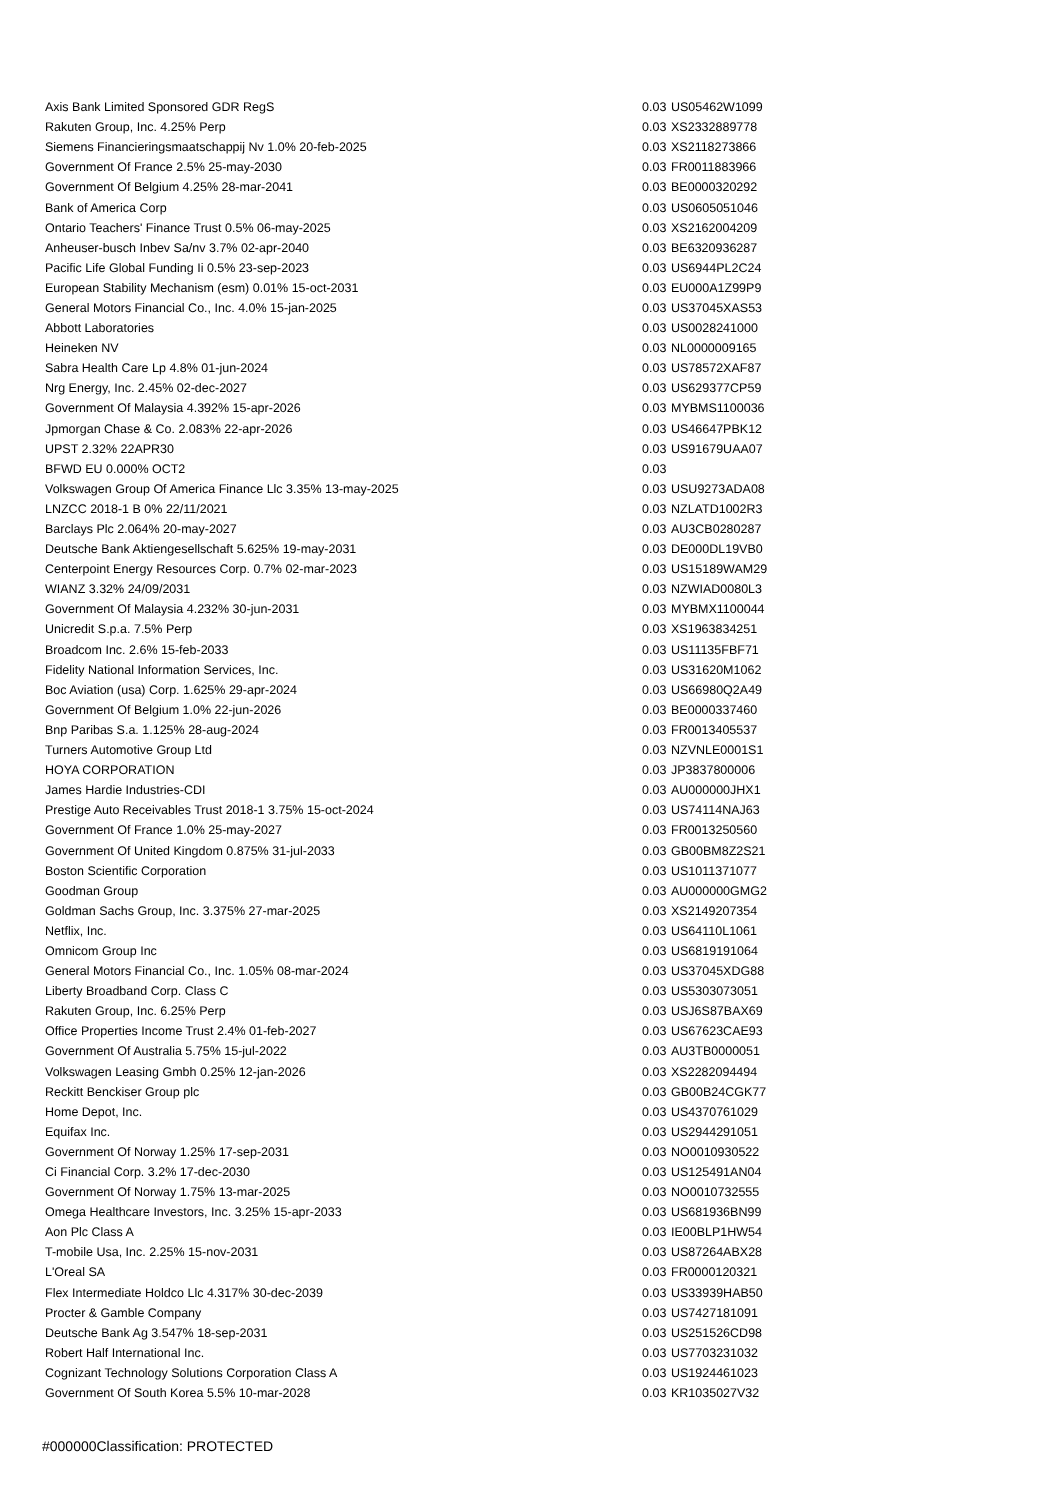| Axis Bank Limited Sponsored GDR RegS | 0.03 | US05462W1099 |
| Rakuten Group, Inc. 4.25% Perp | 0.03 | XS2332889778 |
| Siemens Financieringsmaatschappij Nv 1.0% 20-feb-2025 | 0.03 | XS2118273866 |
| Government Of France 2.5% 25-may-2030 | 0.03 | FR0011883966 |
| Government Of Belgium 4.25% 28-mar-2041 | 0.03 | BE0000320292 |
| Bank of America Corp | 0.03 | US0605051046 |
| Ontario Teachers' Finance Trust 0.5% 06-may-2025 | 0.03 | XS2162004209 |
| Anheuser-busch Inbev Sa/nv 3.7% 02-apr-2040 | 0.03 | BE6320936287 |
| Pacific Life Global Funding Ii 0.5% 23-sep-2023 | 0.03 | US6944PL2C24 |
| European Stability Mechanism (esm) 0.01% 15-oct-2031 | 0.03 | EU000A1Z99P9 |
| General Motors Financial Co., Inc. 4.0% 15-jan-2025 | 0.03 | US37045XAS53 |
| Abbott Laboratories | 0.03 | US0028241000 |
| Heineken NV | 0.03 | NL0000009165 |
| Sabra Health Care Lp 4.8% 01-jun-2024 | 0.03 | US78572XAF87 |
| Nrg Energy, Inc. 2.45% 02-dec-2027 | 0.03 | US629377CP59 |
| Government Of Malaysia 4.392% 15-apr-2026 | 0.03 | MYBMS1100036 |
| Jpmorgan Chase & Co. 2.083% 22-apr-2026 | 0.03 | US46647PBK12 |
| UPST 2.32% 22APR30 | 0.03 | US91679UAA07 |
| BFWD EU 0.000% OCT2 | 0.03 | |
| Volkswagen Group Of America Finance Llc 3.35% 13-may-2025 | 0.03 | USU9273ADA08 |
| LNZCC 2018-1 B 0% 22/11/2021 | 0.03 | NZLATD1002R3 |
| Barclays Plc 2.064% 20-may-2027 | 0.03 | AU3CB0280287 |
| Deutsche Bank Aktiengesellschaft 5.625% 19-may-2031 | 0.03 | DE000DL19VB0 |
| Centerpoint Energy Resources Corp. 0.7% 02-mar-2023 | 0.03 | US15189WAM29 |
| WIANZ 3.32% 24/09/2031 | 0.03 | NZWIAD0080L3 |
| Government Of Malaysia 4.232% 30-jun-2031 | 0.03 | MYBMX1100044 |
| Unicredit S.p.a. 7.5% Perp | 0.03 | XS1963834251 |
| Broadcom Inc. 2.6% 15-feb-2033 | 0.03 | US11135FBF71 |
| Fidelity National Information Services, Inc. | 0.03 | US31620M1062 |
| Boc Aviation (usa) Corp. 1.625% 29-apr-2024 | 0.03 | US66980Q2A49 |
| Government Of Belgium 1.0% 22-jun-2026 | 0.03 | BE0000337460 |
| Bnp Paribas S.a. 1.125% 28-aug-2024 | 0.03 | FR0013405537 |
| Turners Automotive Group Ltd | 0.03 | NZVNLE0001S1 |
| HOYA CORPORATION | 0.03 | JP3837800006 |
| James Hardie Industries-CDI | 0.03 | AU000000JHX1 |
| Prestige Auto Receivables Trust 2018-1 3.75% 15-oct-2024 | 0.03 | US74114NAJ63 |
| Government Of France 1.0% 25-may-2027 | 0.03 | FR0013250560 |
| Government Of United Kingdom 0.875% 31-jul-2033 | 0.03 | GB00BM8Z2S21 |
| Boston Scientific Corporation | 0.03 | US1011371077 |
| Goodman Group | 0.03 | AU000000GMG2 |
| Goldman Sachs Group, Inc. 3.375% 27-mar-2025 | 0.03 | XS2149207354 |
| Netflix, Inc. | 0.03 | US64110L1061 |
| Omnicom Group Inc | 0.03 | US6819191064 |
| General Motors Financial Co., Inc. 1.05% 08-mar-2024 | 0.03 | US37045XDG88 |
| Liberty Broadband Corp. Class C | 0.03 | US5303073051 |
| Rakuten Group, Inc. 6.25% Perp | 0.03 | USJ6S87BAX69 |
| Office Properties Income Trust 2.4% 01-feb-2027 | 0.03 | US67623CAE93 |
| Government Of Australia 5.75% 15-jul-2022 | 0.03 | AU3TB0000051 |
| Volkswagen Leasing Gmbh 0.25% 12-jan-2026 | 0.03 | XS2282094494 |
| Reckitt Benckiser Group plc | 0.03 | GB00B24CGK77 |
| Home Depot, Inc. | 0.03 | US4370761029 |
| Equifax Inc. | 0.03 | US2944291051 |
| Government Of Norway 1.25% 17-sep-2031 | 0.03 | NO0010930522 |
| Ci Financial Corp. 3.2% 17-dec-2030 | 0.03 | US125491AN04 |
| Government Of Norway 1.75% 13-mar-2025 | 0.03 | NO0010732555 |
| Omega Healthcare Investors, Inc. 3.25% 15-apr-2033 | 0.03 | US681936BN99 |
| Aon Plc Class A | 0.03 | IE00BLP1HW54 |
| T-mobile Usa, Inc. 2.25% 15-nov-2031 | 0.03 | US87264ABX28 |
| L'Oreal SA | 0.03 | FR0000120321 |
| Flex Intermediate Holdco Llc 4.317% 30-dec-2039 | 0.03 | US33939HAB50 |
| Procter & Gamble Company | 0.03 | US7427181091 |
| Deutsche Bank Ag 3.547% 18-sep-2031 | 0.03 | US251526CD98 |
| Robert Half International Inc. | 0.03 | US7703231032 |
| Cognizant Technology Solutions Corporation Class A | 0.03 | US1924461023 |
| Government Of South Korea 5.5% 10-mar-2028 | 0.03 | KR1035027V32 |
#000000Classification: PROTECTED